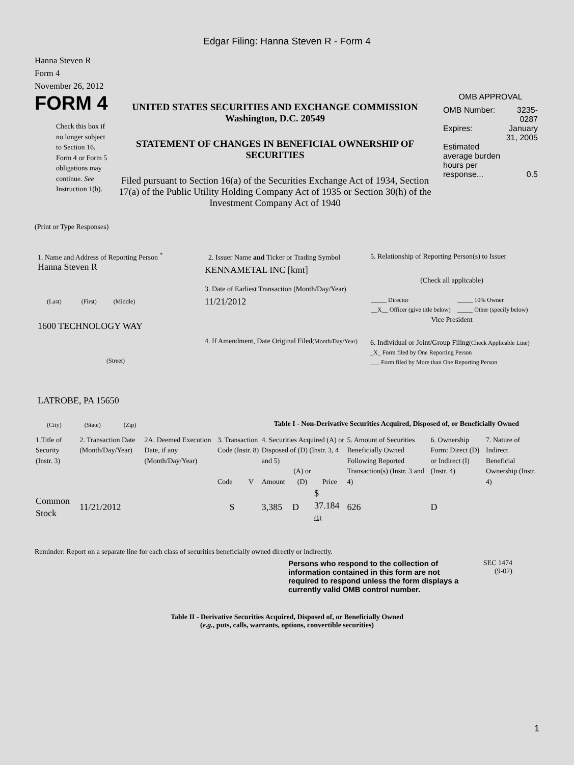Edgar Filing: Hanna Steven R - Form 4
Hanna Steven R
Form 4
November 26, 2012
FORM 4
Check this box if no longer subject to Section 16. Form 4 or Form 5 obligations may continue. See Instruction 1(b).
UNITED STATES SECURITIES AND EXCHANGE COMMISSION
Washington, D.C. 20549
STATEMENT OF CHANGES IN BENEFICIAL OWNERSHIP OF SECURITIES
Filed pursuant to Section 16(a) of the Securities Exchange Act of 1934, Section 17(a) of the Public Utility Holding Company Act of 1935 or Section 30(h) of the Investment Company Act of 1940
OMB APPROVAL
| OMB Number: | 3235-0287 |
| Expires: | January 31, 2005 |
| Estimated average burden hours per response... | 0.5 |
(Print or Type Responses)
1. Name and Address of Reporting Person <sup>*</sup>
Hanna Steven R
(Last) (First) (Middle)
1600 TECHNOLOGY WAY
(Street)
LATROBE, PA 15650
(City) (State) (Zip)
2. Issuer Name and Ticker or Trading Symbol
KENNAMETAL INC [kmt]
3. Date of Earliest Transaction (Month/Day/Year)
11/21/2012
4. If Amendment, Date Original Filed(Month/Day/Year)
5. Relationship of Reporting Person(s) to Issuer
(Check all applicable)
| _____ Director | _____ 10% Owner |
| __X__ Officer (give title below) | _____ Other (specify below) |
Vice President
6. Individual or Joint/Group Filing(Check Applicable Line)
_X_ Form filed by One Reporting Person
___ Form filed by More than One Reporting Person
Table I - Non-Derivative Securities Acquired, Disposed of, or Beneficially Owned
| 1.Title of Security (Instr. 3) | 2. Transaction Date (Month/Day/Year) | 2A. Deemed Execution Date, if any (Month/Day/Year) | 3. Transaction Code (Instr. 8) | | 4. Securities Acquired (A) or Disposed of (D) (Instr. 3, 4 and 5) | | | 5. Amount of Securities Beneficially Owned Following Reported Transaction(s) (Instr. 3 and 4) | 6. Ownership Form: Direct (D) or Indirect (I) (Instr. 4) | 7. Nature of Indirect Beneficial Ownership (Instr. 4) |
| --- | --- | --- | --- | --- | --- | --- | --- | --- | --- | --- |
| | | | Code | V | Amount | (A) or (D) | Price | | | |
| Common Stock | 11/21/2012 | | S | | 3,385 | D | $ 37.184 <sup>(1)</sup> | 626 | D | |
Reminder: Report on a separate line for each class of securities beneficially owned directly or indirectly.
Persons who respond to the collection of information contained in this form are not required to respond unless the form displays a currently valid OMB control number.
SEC 1474
(9-02)
Table II - Derivative Securities Acquired, Disposed of, or Beneficially Owned
(e.g., puts, calls, warrants, options, convertible securities)
1